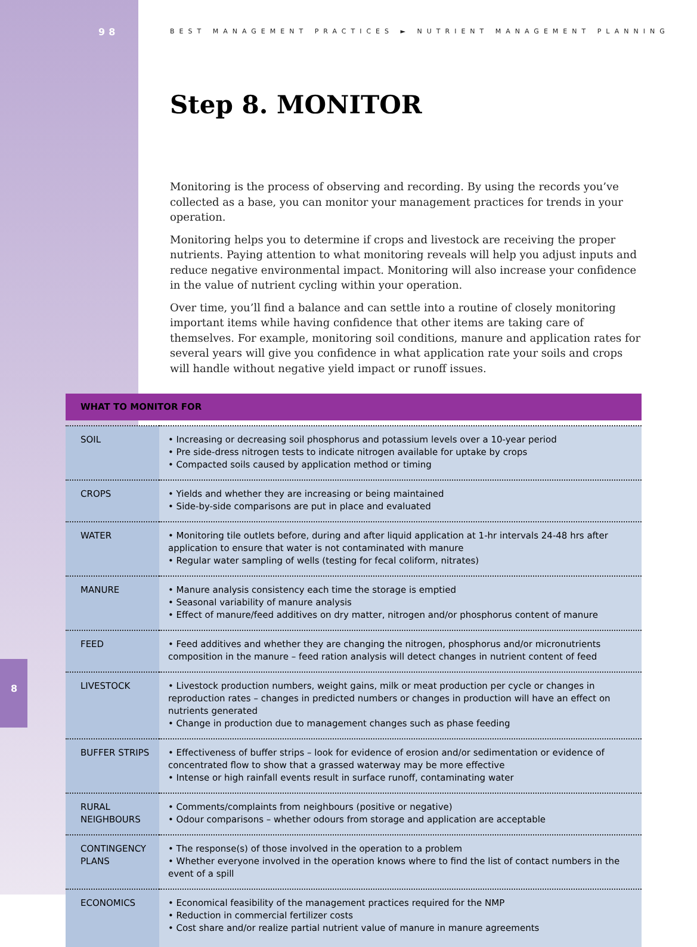98
BEST MANAGEMENT PRACTICES ► NUTRIENT MANAGEMENT PLANNING
Step 8. MONITOR
Monitoring is the process of observing and recording. By using the records you’ve collected as a base, you can monitor your management practices for trends in your operation.
Monitoring helps you to determine if crops and livestock are receiving the proper nutrients. Paying attention to what monitoring reveals will help you adjust inputs and reduce negative environmental impact. Monitoring will also increase your confidence in the value of nutrient cycling within your operation.
Over time, you’ll find a balance and can settle into a routine of closely monitoring important items while having confidence that other items are taking care of themselves. For example, monitoring soil conditions, manure and application rates for several years will give you confidence in what application rate your soils and crops will handle without negative yield impact or runoff issues.
| WHAT TO MONITOR FOR | |
| --- | --- |
| SOIL | • Increasing or decreasing soil phosphorus and potassium levels over a 10-year period • Pre side-dress nitrogen tests to indicate nitrogen available for uptake by crops • Compacted soils caused by application method or timing |
| CROPS | • Yields and whether they are increasing or being maintained • Side-by-side comparisons are put in place and evaluated |
| WATER | • Monitoring tile outlets before, during and after liquid application at 1-hr intervals 24-48 hrs after application to ensure that water is not contaminated with manure • Regular water sampling of wells (testing for fecal coliform, nitrates) |
| MANURE | • Manure analysis consistency each time the storage is emptied • Seasonal variability of manure analysis • Effect of manure/feed additives on dry matter, nitrogen and/or phosphorus content of manure |
| FEED | • Feed additives and whether they are changing the nitrogen, phosphorus and/or micronutrients composition in the manure – feed ration analysis will detect changes in nutrient content of feed |
| LIVESTOCK | • Livestock production numbers, weight gains, milk or meat production per cycle or changes in reproduction rates – changes in predicted numbers or changes in production will have an effect on nutrients generated • Change in production due to management changes such as phase feeding |
| BUFFER STRIPS | • Effectiveness of buffer strips – look for evidence of erosion and/or sedimentation or evidence of concentrated flow to show that a grassed waterway may be more effective • Intense or high rainfall events result in surface runoff, contaminating water |
| RURAL NEIGHBOURS | • Comments/complaints from neighbours (positive or negative) • Odour comparisons – whether odours from storage and application are acceptable |
| CONTINGENCY PLANS | • The response(s) of those involved in the operation to a problem • Whether everyone involved in the operation knows where to find the list of contact numbers in the event of a spill |
| ECONOMICS | • Economical feasibility of the management practices required for the NMP • Reduction in commercial fertilizer costs • Cost share and/or realize partial nutrient value of manure in manure agreements |
8